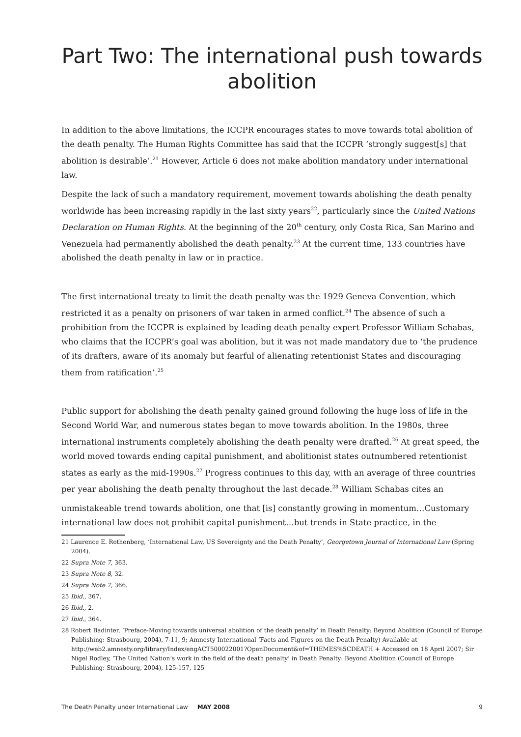Part Two: The international push towards abolition
In addition to the above limitations, the ICCPR encourages states to move towards total abolition of the death penalty. The Human Rights Committee has said that the ICCPR ‘strongly suggest[s] that abolition is desirable’.<sup>21</sup> However, Article 6 does not make abolition mandatory under international law.
Despite the lack of such a mandatory requirement, movement towards abolishing the death penalty worldwide has been increasing rapidly in the last sixty years<sup>22</sup>, particularly since the United Nations Declaration on Human Rights. At the beginning of the 20<sup>th</sup> century, only Costa Rica, San Marino and Venezuela had permanently abolished the death penalty.<sup>23</sup> At the current time, 133 countries have abolished the death penalty in law or in practice.
The first international treaty to limit the death penalty was the 1929 Geneva Convention, which restricted it as a penalty on prisoners of war taken in armed conflict.<sup>24</sup> The absence of such a prohibition from the ICCPR is explained by leading death penalty expert Professor William Schabas, who claims that the ICCPR’s goal was abolition, but it was not made mandatory due to ‘the prudence of its drafters, aware of its anomaly but fearful of alienating retentionist States and discouraging them from ratification’.<sup>25</sup>
Public support for abolishing the death penalty gained ground following the huge loss of life in the Second World War, and numerous states began to move towards abolition. In the 1980s, three international instruments completely abolishing the death penalty were drafted.<sup>26</sup> At great speed, the world moved towards ending capital punishment, and abolitionist states outnumbered retentionist states as early as the mid-1990s.<sup>27</sup> Progress continues to this day, with an average of three countries per year abolishing the death penalty throughout the last decade.<sup>28</sup> William Schabas cites an
unmistakeable trend towards abolition, one that [is] constantly growing in momentum…Customary international law does not prohibit capital punishment…but trends in State practice, in the
21 Laurence E. Rothenberg, ‘International Law, US Sovereignty and the Death Penalty’, Georgetown Journal of International Law (Spring 2004).
22 Supra Note 7, 363.
23 Supra Note 8, 32.
24 Supra Note 7, 366.
25 Ibid., 367.
26 Ibid., 2.
27 Ibid., 364.
28 Robert Badinter, ‘Preface-Moving towards universal abolition of the death penalty’ in Death Penalty: Beyond Abolition (Council of Europe Publishing: Strasbourg, 2004), 7-11, 9; Amnesty International ‘Facts and Figures on the Death Penalty) Available at http://web2.amnesty.org/library/Index/engACT500022001?OpenDocument&of=THEMES%5CDEATH + Accessed on 18 April 2007; Sir Nigel Rodley, ‘The United Nation’s work in the field of the death penalty’ in Death Penalty: Beyond Abolition (Council of Europe Publishing: Strasbourg, 2004), 125-157, 125
The Death Penalty under International Law MAY 2008 9